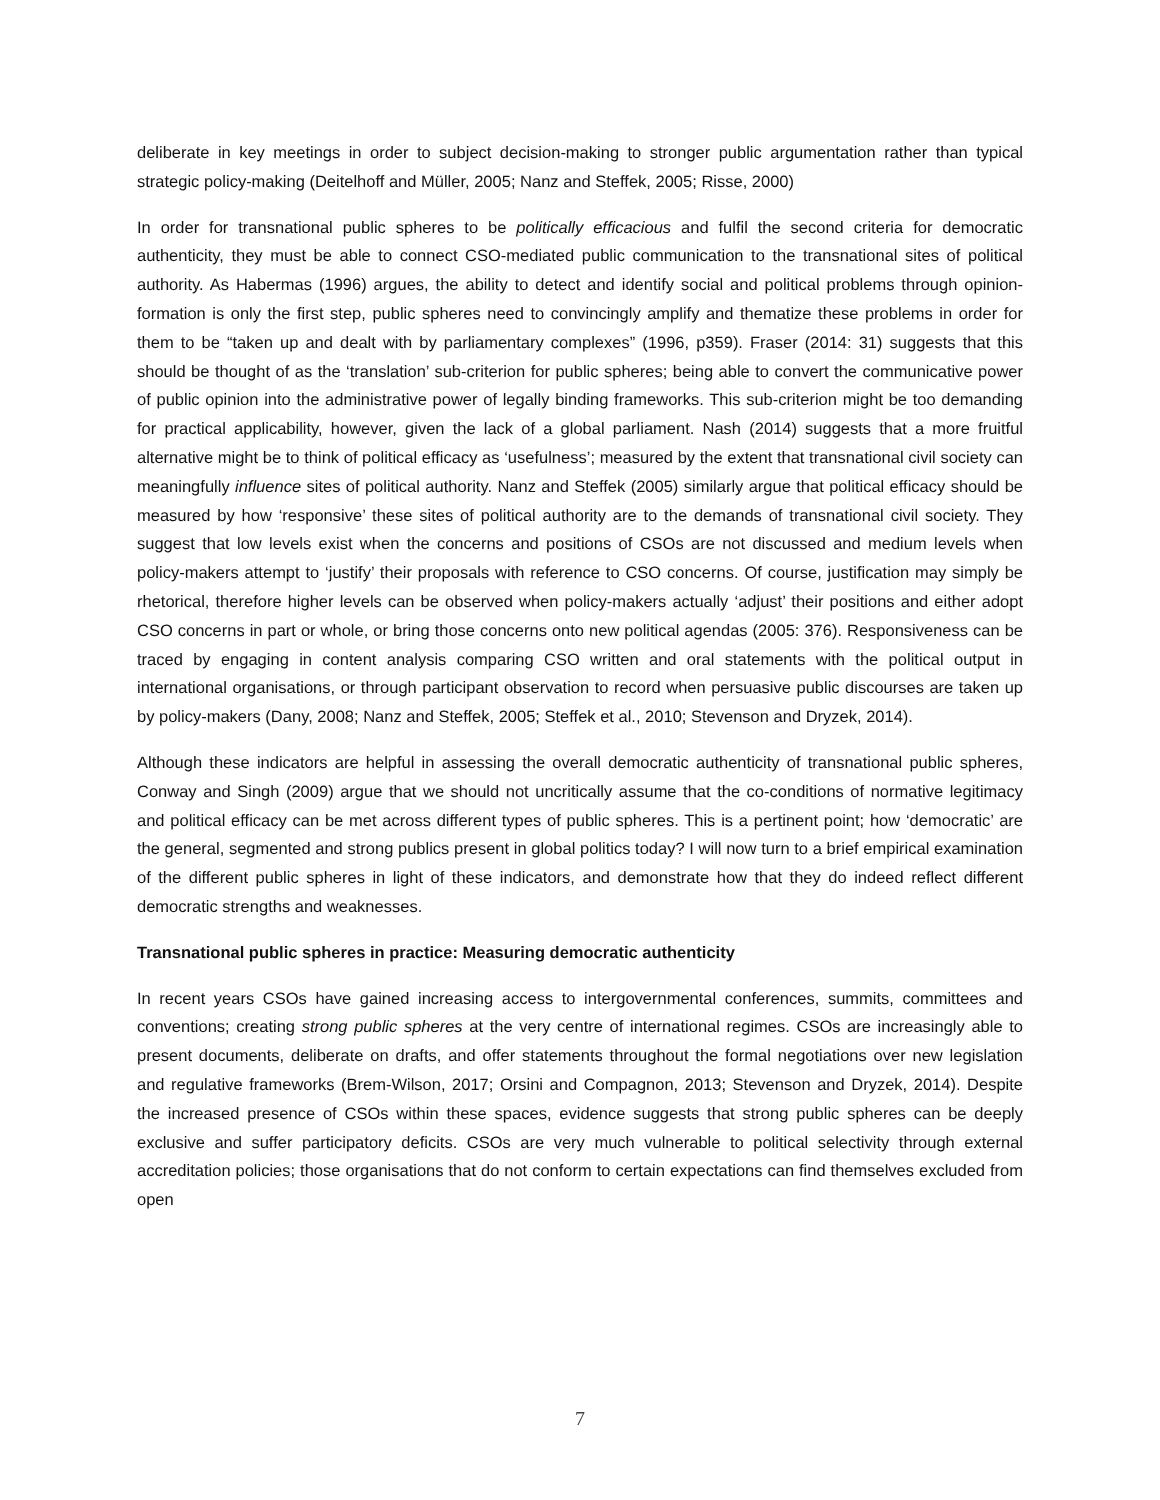deliberate in key meetings in order to subject decision-making to stronger public argumentation rather than typical strategic policy-making (Deitelhoff and Müller, 2005; Nanz and Steffek, 2005; Risse, 2000)
In order for transnational public spheres to be politically efficacious and fulfil the second criteria for democratic authenticity, they must be able to connect CSO-mediated public communication to the transnational sites of political authority. As Habermas (1996) argues, the ability to detect and identify social and political problems through opinion-formation is only the first step, public spheres need to convincingly amplify and thematize these problems in order for them to be “taken up and dealt with by parliamentary complexes” (1996, p359). Fraser (2014: 31) suggests that this should be thought of as the ‘translation’ sub-criterion for public spheres; being able to convert the communicative power of public opinion into the administrative power of legally binding frameworks. This sub-criterion might be too demanding for practical applicability, however, given the lack of a global parliament. Nash (2014) suggests that a more fruitful alternative might be to think of political efficacy as ‘usefulness’; measured by the extent that transnational civil society can meaningfully influence sites of political authority. Nanz and Steffek (2005) similarly argue that political efficacy should be measured by how ‘responsive’ these sites of political authority are to the demands of transnational civil society. They suggest that low levels exist when the concerns and positions of CSOs are not discussed and medium levels when policy-makers attempt to ‘justify’ their proposals with reference to CSO concerns. Of course, justification may simply be rhetorical, therefore higher levels can be observed when policy-makers actually ‘adjust’ their positions and either adopt CSO concerns in part or whole, or bring those concerns onto new political agendas (2005: 376). Responsiveness can be traced by engaging in content analysis comparing CSO written and oral statements with the political output in international organisations, or through participant observation to record when persuasive public discourses are taken up by policy-makers (Dany, 2008; Nanz and Steffek, 2005; Steffek et al., 2010; Stevenson and Dryzek, 2014).
Although these indicators are helpful in assessing the overall democratic authenticity of transnational public spheres, Conway and Singh (2009) argue that we should not uncritically assume that the co-conditions of normative legitimacy and political efficacy can be met across different types of public spheres. This is a pertinent point; how ‘democratic’ are the general, segmented and strong publics present in global politics today? I will now turn to a brief empirical examination of the different public spheres in light of these indicators, and demonstrate how that they do indeed reflect different democratic strengths and weaknesses.
Transnational public spheres in practice: Measuring democratic authenticity
In recent years CSOs have gained increasing access to intergovernmental conferences, summits, committees and conventions; creating strong public spheres at the very centre of international regimes. CSOs are increasingly able to present documents, deliberate on drafts, and offer statements throughout the formal negotiations over new legislation and regulative frameworks (Brem-Wilson, 2017; Orsini and Compagnon, 2013; Stevenson and Dryzek, 2014). Despite the increased presence of CSOs within these spaces, evidence suggests that strong public spheres can be deeply exclusive and suffer participatory deficits. CSOs are very much vulnerable to political selectivity through external accreditation policies; those organisations that do not conform to certain expectations can find themselves excluded from open
7